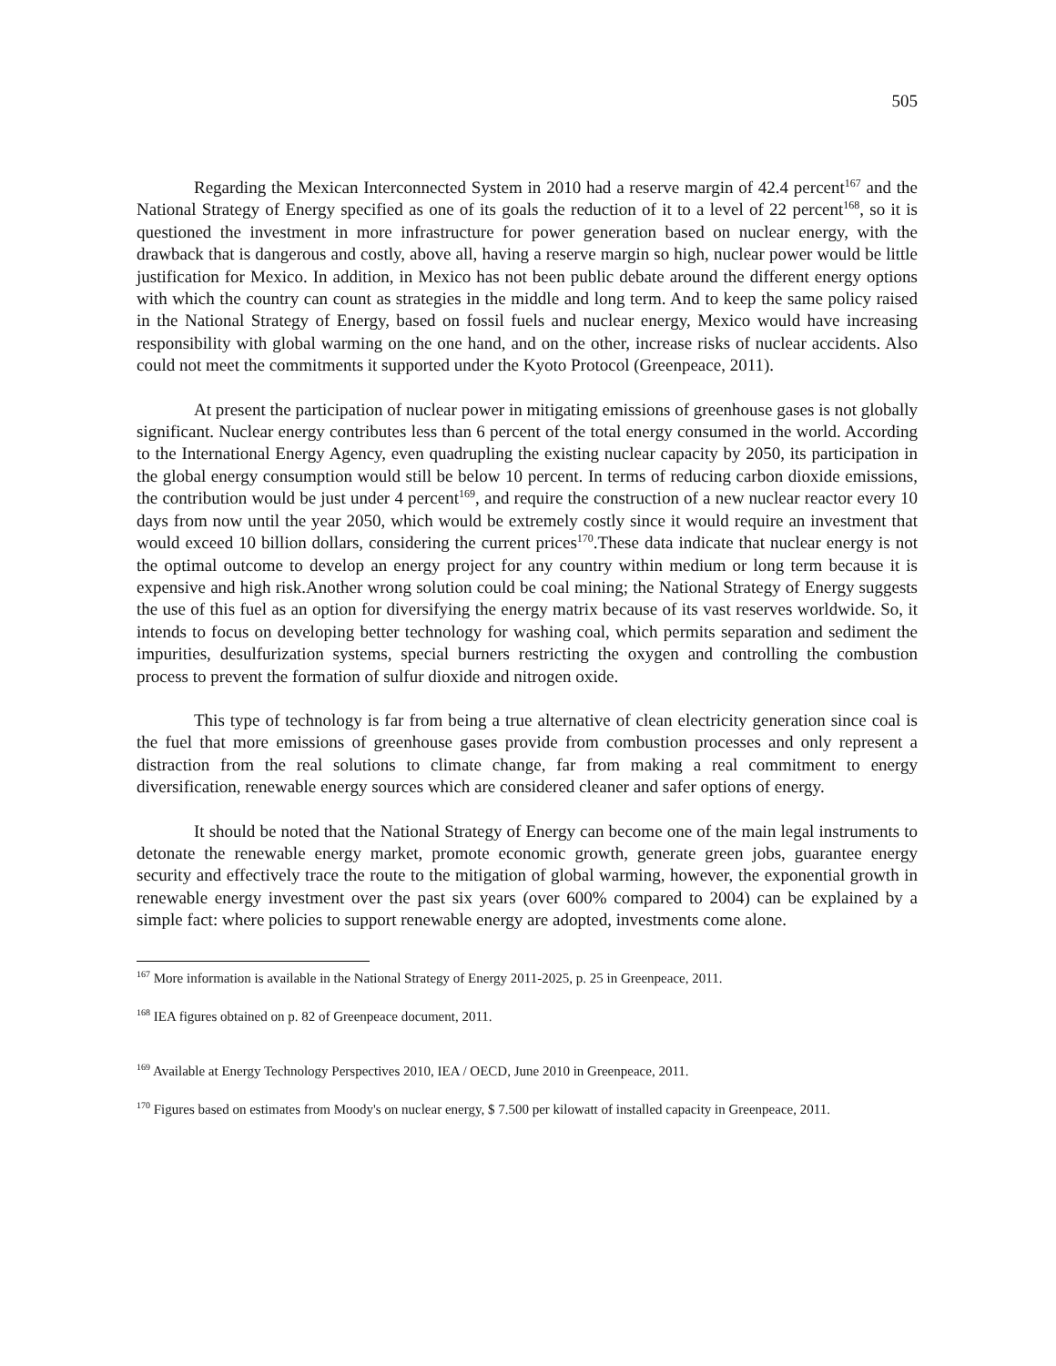505
Regarding the Mexican Interconnected System in 2010 had a reserve margin of 42.4 percent<sup>167</sup> and the National Strategy of Energy specified as one of its goals the reduction of it to a level of 22 percent<sup>168</sup>, so it is questioned the investment in more infrastructure for power generation based on nuclear energy, with the drawback that is dangerous and costly, above all, having a reserve margin so high, nuclear power would be little justification for Mexico. In addition, in Mexico has not been public debate around the different energy options with which the country can count as strategies in the middle and long term. And to keep the same policy raised in the National Strategy of Energy, based on fossil fuels and nuclear energy, Mexico would have increasing responsibility with global warming on the one hand, and on the other, increase risks of nuclear accidents. Also could not meet the commitments it supported under the Kyoto Protocol (Greenpeace, 2011).
At present the participation of nuclear power in mitigating emissions of greenhouse gases is not globally significant. Nuclear energy contributes less than 6 percent of the total energy consumed in the world. According to the International Energy Agency, even quadrupling the existing nuclear capacity by 2050, its participation in the global energy consumption would still be below 10 percent. In terms of reducing carbon dioxide emissions, the contribution would be just under 4 percent<sup>169</sup>, and require the construction of a new nuclear reactor every 10 days from now until the year 2050, which would be extremely costly since it would require an investment that would exceed 10 billion dollars, considering the current prices<sup>170</sup>.These data indicate that nuclear energy is not the optimal outcome to develop an energy project for any country within medium or long term because it is expensive and high risk.Another wrong solution could be coal mining; the National Strategy of Energy suggests the use of this fuel as an option for diversifying the energy matrix because of its vast reserves worldwide. So, it intends to focus on developing better technology for washing coal, which permits separation and sediment the impurities, desulfurization systems, special burners restricting the oxygen and controlling the combustion process to prevent the formation of sulfur dioxide and nitrogen oxide.
This type of technology is far from being a true alternative of clean electricity generation since coal is the fuel that more emissions of greenhouse gases provide from combustion processes and only represent a distraction from the real solutions to climate change, far from making a real commitment to energy diversification, renewable energy sources which are considered cleaner and safer options of energy.
It should be noted that the National Strategy of Energy can become one of the main legal instruments to detonate the renewable energy market, promote economic growth, generate green jobs, guarantee energy security and effectively trace the route to the mitigation of global warming, however, the exponential growth in renewable energy investment over the past six years (over 600% compared to 2004) can be explained by a simple fact: where policies to support renewable energy are adopted, investments come alone.
<sup>167</sup> More information is available in the National Strategy of Energy 2011-2025, p. 25 in Greenpeace, 2011.
<sup>168</sup> IEA figures obtained on p. 82 of Greenpeace document, 2011.
<sup>169</sup> Available at Energy Technology Perspectives 2010, IEA / OECD, June 2010 in Greenpeace, 2011.
<sup>170</sup> Figures based on estimates from Moody's on nuclear energy, $ 7.500 per kilowatt of installed capacity in Greenpeace, 2011.